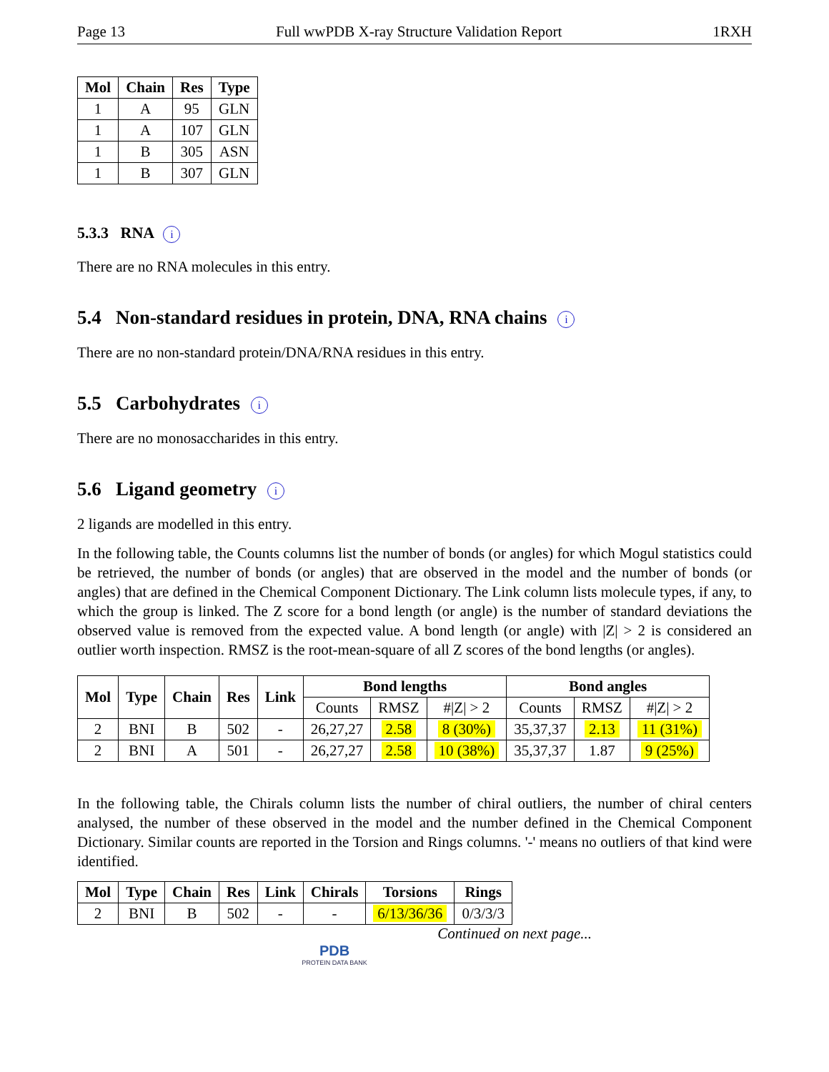Page 13 Full wwPDB X-ray Structure Validation Report 1RXH
| Mol | Chain | Res | Type |
| --- | --- | --- | --- |
| 1 | A | 95 | GLN |
| 1 | A | 107 | GLN |
| 1 | B | 305 | ASN |
| 1 | B | 307 | GLN |
5.3.3 RNA i
There are no RNA molecules in this entry.
5.4 Non-standard residues in protein, DNA, RNA chains i
There are no non-standard protein/DNA/RNA residues in this entry.
5.5 Carbohydrates i
There are no monosaccharides in this entry.
5.6 Ligand geometry i
2 ligands are modelled in this entry.
In the following table, the Counts columns list the number of bonds (or angles) for which Mogul statistics could be retrieved, the number of bonds (or angles) that are observed in the model and the number of bonds (or angles) that are defined in the Chemical Component Dictionary. The Link column lists molecule types, if any, to which the group is linked. The Z score for a bond length (or angle) is the number of standard deviations the observed value is removed from the expected value. A bond length (or angle) with |Z| > 2 is considered an outlier worth inspection. RMSZ is the root-mean-square of all Z scores of the bond lengths (or angles).
| Mol | Type | Chain | Res | Link | Bond lengths | | | Bond angles | | |
| --- | --- | --- | --- | --- | --- | --- | --- | --- | --- | --- |
| | | | | | Counts | RMSZ | #/Z/ > 2 | Counts | RMSZ | #/Z/ > 2 |
| 2 | BNI | B | 502 | - | 26,27,27 | 2.58 | 8 (30%) | 35,37,37 | 2.13 | 11 (31%) |
| 2 | BNI | A | 501 | - | 26,27,27 | 2.58 | 10 (38%) | 35,37,37 | 1.87 | 9 (25%) |
In the following table, the Chirals column lists the number of chiral outliers, the number of chiral centers analysed, the number of these observed in the model and the number defined in the Chemical Component Dictionary. Similar counts are reported in the Torsion and Rings columns. '-' means no outliers of that kind were identified.
| Mol | Type | Chain | Res | Link | Chirals | Torsions | Rings |
| --- | --- | --- | --- | --- | --- | --- | --- |
| 2 | BNI | B | 502 | - | - | 6/13/36/36 | 0/3/3/3 |
Continued on next page...
PDB
PROTEIN DATA BANK